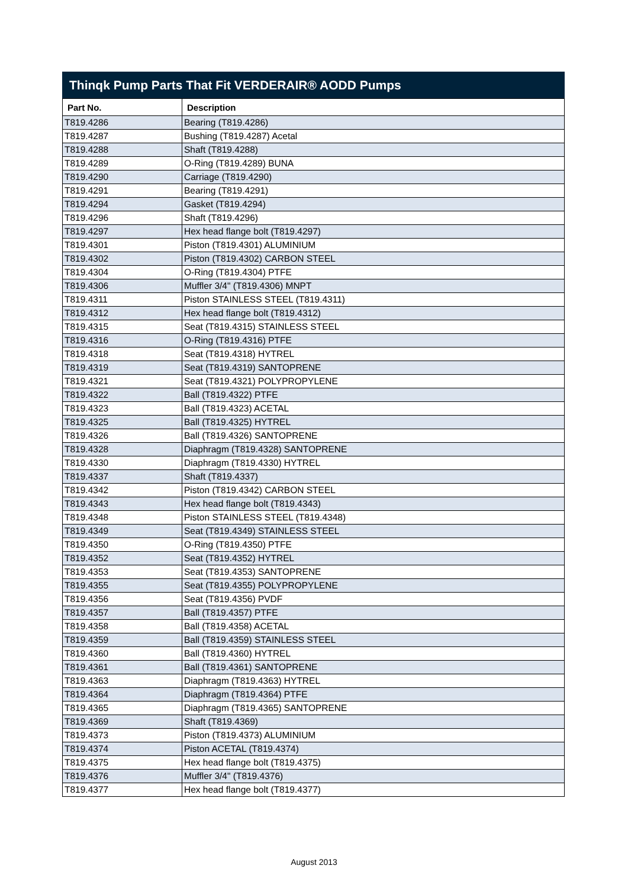Thinqk Pump Parts That Fit VERDERAIR® AODD Pumps
| Part No. | Description |
| --- | --- |
| T819.4286 | Bearing (T819.4286) |
| T819.4287 | Bushing (T819.4287) Acetal |
| T819.4288 | Shaft (T819.4288) |
| T819.4289 | O-Ring (T819.4289) BUNA |
| T819.4290 | Carriage (T819.4290) |
| T819.4291 | Bearing (T819.4291) |
| T819.4294 | Gasket (T819.4294) |
| T819.4296 | Shaft (T819.4296) |
| T819.4297 | Hex head flange bolt (T819.4297) |
| T819.4301 | Piston (T819.4301) ALUMINIUM |
| T819.4302 | Piston (T819.4302) CARBON STEEL |
| T819.4304 | O-Ring (T819.4304) PTFE |
| T819.4306 | Muffler 3/4" (T819.4306) MNPT |
| T819.4311 | Piston STAINLESS STEEL (T819.4311) |
| T819.4312 | Hex head flange bolt (T819.4312) |
| T819.4315 | Seat (T819.4315) STAINLESS STEEL |
| T819.4316 | O-Ring (T819.4316) PTFE |
| T819.4318 | Seat (T819.4318) HYTREL |
| T819.4319 | Seat (T819.4319) SANTOPRENE |
| T819.4321 | Seat (T819.4321) POLYPROPYLENE |
| T819.4322 | Ball (T819.4322) PTFE |
| T819.4323 | Ball (T819.4323) ACETAL |
| T819.4325 | Ball (T819.4325) HYTREL |
| T819.4326 | Ball (T819.4326) SANTOPRENE |
| T819.4328 | Diaphragm (T819.4328) SANTOPRENE |
| T819.4330 | Diaphragm (T819.4330) HYTREL |
| T819.4337 | Shaft (T819.4337) |
| T819.4342 | Piston (T819.4342) CARBON STEEL |
| T819.4343 | Hex head flange bolt (T819.4343) |
| T819.4348 | Piston STAINLESS STEEL (T819.4348) |
| T819.4349 | Seat (T819.4349) STAINLESS STEEL |
| T819.4350 | O-Ring (T819.4350) PTFE |
| T819.4352 | Seat (T819.4352) HYTREL |
| T819.4353 | Seat (T819.4353) SANTOPRENE |
| T819.4355 | Seat (T819.4355) POLYPROPYLENE |
| T819.4356 | Seat (T819.4356) PVDF |
| T819.4357 | Ball (T819.4357) PTFE |
| T819.4358 | Ball (T819.4358) ACETAL |
| T819.4359 | Ball (T819.4359) STAINLESS STEEL |
| T819.4360 | Ball (T819.4360) HYTREL |
| T819.4361 | Ball (T819.4361) SANTOPRENE |
| T819.4363 | Diaphragm (T819.4363) HYTREL |
| T819.4364 | Diaphragm (T819.4364) PTFE |
| T819.4365 | Diaphragm (T819.4365) SANTOPRENE |
| T819.4369 | Shaft (T819.4369) |
| T819.4373 | Piston (T819.4373) ALUMINIUM |
| T819.4374 | Piston ACETAL (T819.4374) |
| T819.4375 | Hex head flange bolt (T819.4375) |
| T819.4376 | Muffler 3/4" (T819.4376) |
| T819.4377 | Hex head flange bolt (T819.4377) |
August 2013